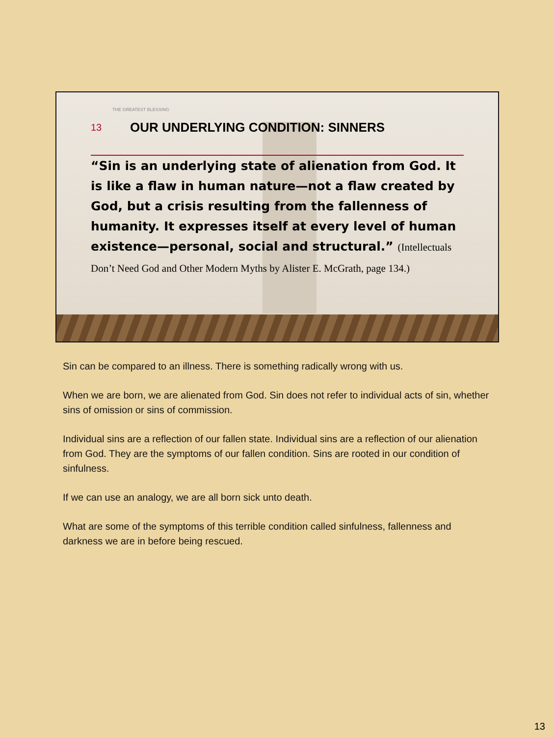THE GREATEST BLESSING
13 OUR UNDERLYING CONDITION: SINNERS
“Sin is an underlying state of alienation from God. It is like a flaw in human nature—not a flaw created by God, but a crisis resulting from the fallenness of humanity. It expresses itself at every level of human existence—personal, social and structural.” (Intellectuals Don’t Need God and Other Modern Myths by Alister E. McGrath, page 134.)
Sin can be compared to an illness. There is something radically wrong with us.
When we are born, we are alienated from God. Sin does not refer to individual acts of sin, whether sins of omission or sins of commission.
Individual sins are a reflection of our fallen state. Individual sins are a reflection of our alienation from God. They are the symptoms of our fallen condition. Sins are rooted in our condition of sinfulness.
If we can use an analogy, we are all born sick unto death.
What are some of the symptoms of this terrible condition called sinfulness, fallenness and darkness we are in before being rescued.
13